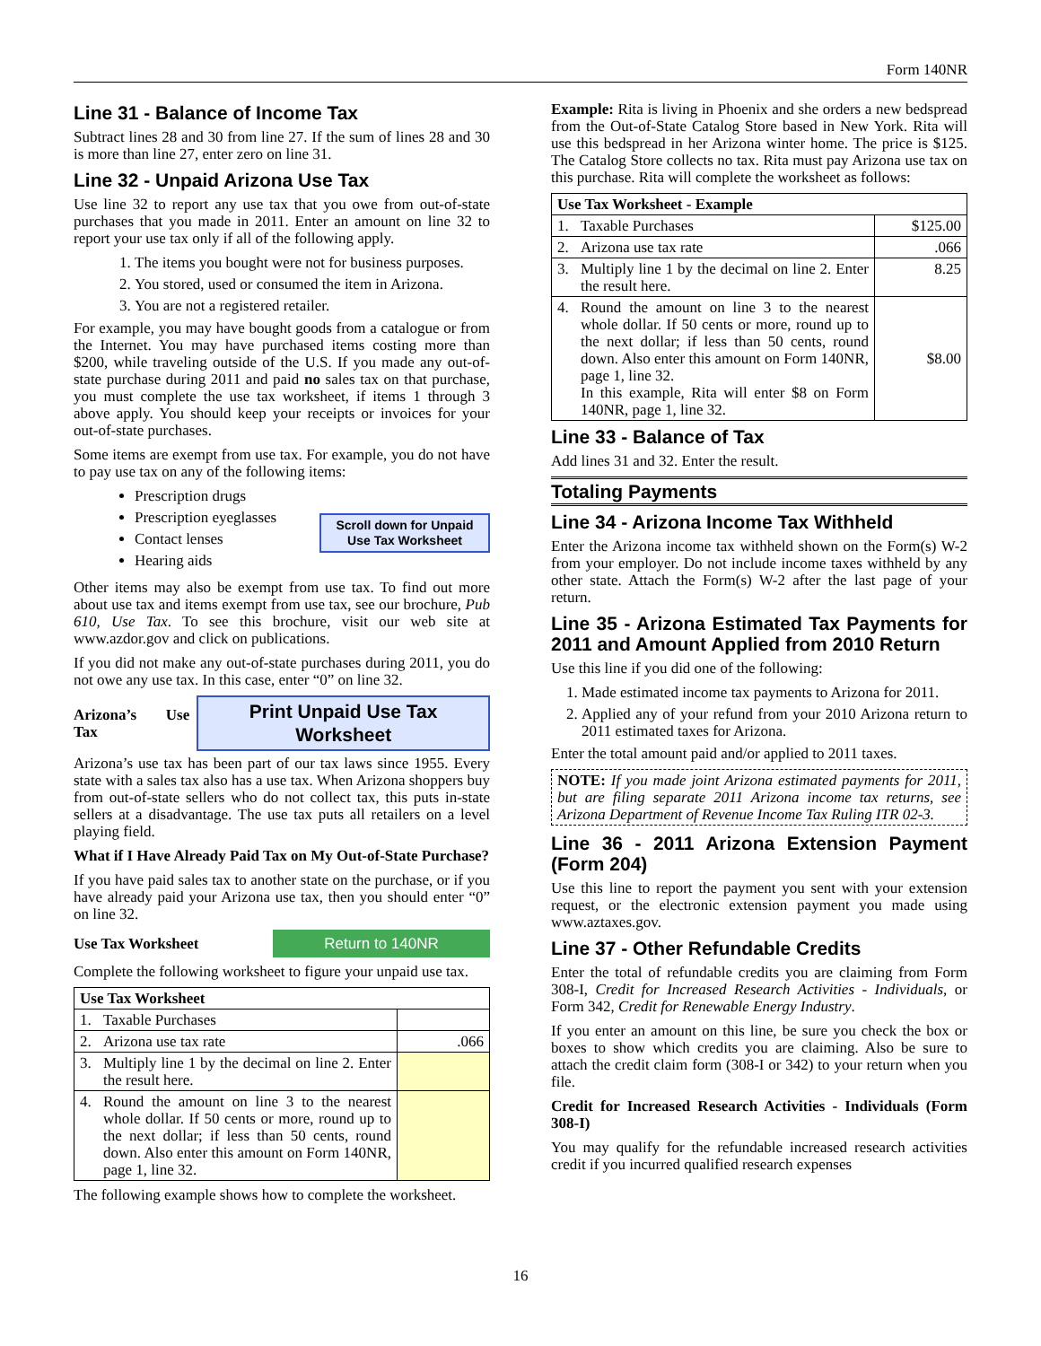Form 140NR
Line 31 - Balance of Income Tax
Subtract lines 28 and 30 from line 27. If the sum of lines 28 and 30 is more than line 27, enter zero on line 31.
Line 32 - Unpaid Arizona Use Tax
Use line 32 to report any use tax that you owe from out-of-state purchases that you made in 2011. Enter an amount on line 32 to report your use tax only if all of the following apply.
1. The items you bought were not for business purposes.
2. You stored, used or consumed the item in Arizona.
3. You are not a registered retailer.
For example, you may have bought goods from a catalogue or from the Internet. You may have purchased items costing more than $200, while traveling outside of the U.S. If you made any out-of-state purchase during 2011 and paid no sales tax on that purchase, you must complete the use tax worksheet, if items 1 through 3 above apply. You should keep your receipts or invoices for your out-of-state purchases.
Some items are exempt from use tax. For example, you do not have to pay use tax on any of the following items:
Prescription drugs
Prescription eyeglasses
Contact lenses
Hearing aids
Scroll down for Unpaid Use Tax Worksheet
Other items may also be exempt from use tax. To find out more about use tax and items exempt from use tax, see our brochure, Pub 610, Use Tax. To see this brochure, visit our web site at www.azdor.gov and click on publications.
If you did not make any out-of-state purchases during 2011, you do not owe any use tax. In this case, enter “0” on line 32.
Arizona’s Use Tax
Print Unpaid Use Tax Worksheet
Arizona’s use tax has been part of our tax laws since 1955. Every state with a sales tax also has a use tax. When Arizona shoppers buy from out-of-state sellers who do not collect tax, this puts in-state sellers at a disadvantage. The use tax puts all retailers on a level playing field.
What if I Have Already Paid Tax on My Out-of-State Purchase?
If you have paid sales tax to another state on the purchase, or if you have already paid your Arizona use tax, then you should enter “0” on line 32.
Use Tax Worksheet
Return to 140NR
Complete the following worksheet to figure your unpaid use tax.
| Use Tax Worksheet | | |
| --- | --- | --- |
| 1. | Taxable Purchases | |
| 2. | Arizona use tax rate | .066 |
| 3. | Multiply line 1 by the decimal on line 2. Enter the result here. | |
| 4. | Round the amount on line 3 to the nearest whole dollar. If 50 cents or more, round up to the next dollar; if less than 50 cents, round down. Also enter this amount on Form 140NR, page 1, line 32. | |
The following example shows how to complete the worksheet.
Example: Rita is living in Phoenix and she orders a new bedspread from the Out-of-State Catalog Store based in New York. Rita will use this bedspread in her Arizona winter home. The price is $125. The Catalog Store collects no tax. Rita must pay Arizona use tax on this purchase. Rita will complete the worksheet as follows:
| Use Tax Worksheet - Example | | |
| --- | --- | --- |
| 1. | Taxable Purchases | $125.00 |
| 2. | Arizona use tax rate | .066 |
| 3. | Multiply line 1 by the decimal on line 2. Enter the result here. | 8.25 |
| 4. | Round the amount on line 3 to the nearest whole dollar. If 50 cents or more, round up to the next dollar; if less than 50 cents, round down. Also enter this amount on Form 140NR, page 1, line 32. In this example, Rita will enter $8 on Form 140NR, page 1, line 32. | $8.00 |
Line 33 - Balance of Tax
Add lines 31 and 32. Enter the result.
Totaling Payments
Line 34 - Arizona Income Tax Withheld
Enter the Arizona income tax withheld shown on the Form(s) W-2 from your employer. Do not include income taxes withheld by any other state. Attach the Form(s) W-2 after the last page of your return.
Line 35 - Arizona Estimated Tax Payments for 2011 and Amount Applied from 2010 Return
Use this line if you did one of the following:
1. Made estimated income tax payments to Arizona for 2011.
2. Applied any of your refund from your 2010 Arizona return to 2011 estimated taxes for Arizona.
Enter the total amount paid and/or applied to 2011 taxes.
NOTE: If you made joint Arizona estimated payments for 2011, but are filing separate 2011 Arizona income tax returns, see Arizona Department of Revenue Income Tax Ruling ITR 02-3.
Line 36 - 2011 Arizona Extension Payment (Form 204)
Use this line to report the payment you sent with your extension request, or the electronic extension payment you made using www.aztaxes.gov.
Line 37 - Other Refundable Credits
Enter the total of refundable credits you are claiming from Form 308-I, Credit for Increased Research Activities - Individuals, or Form 342, Credit for Renewable Energy Industry.
If you enter an amount on this line, be sure you check the box or boxes to show which credits you are claiming. Also be sure to attach the credit claim form (308-I or 342) to your return when you file.
Credit for Increased Research Activities - Individuals (Form 308-I)
You may qualify for the refundable increased research activities credit if you incurred qualified research expenses
16